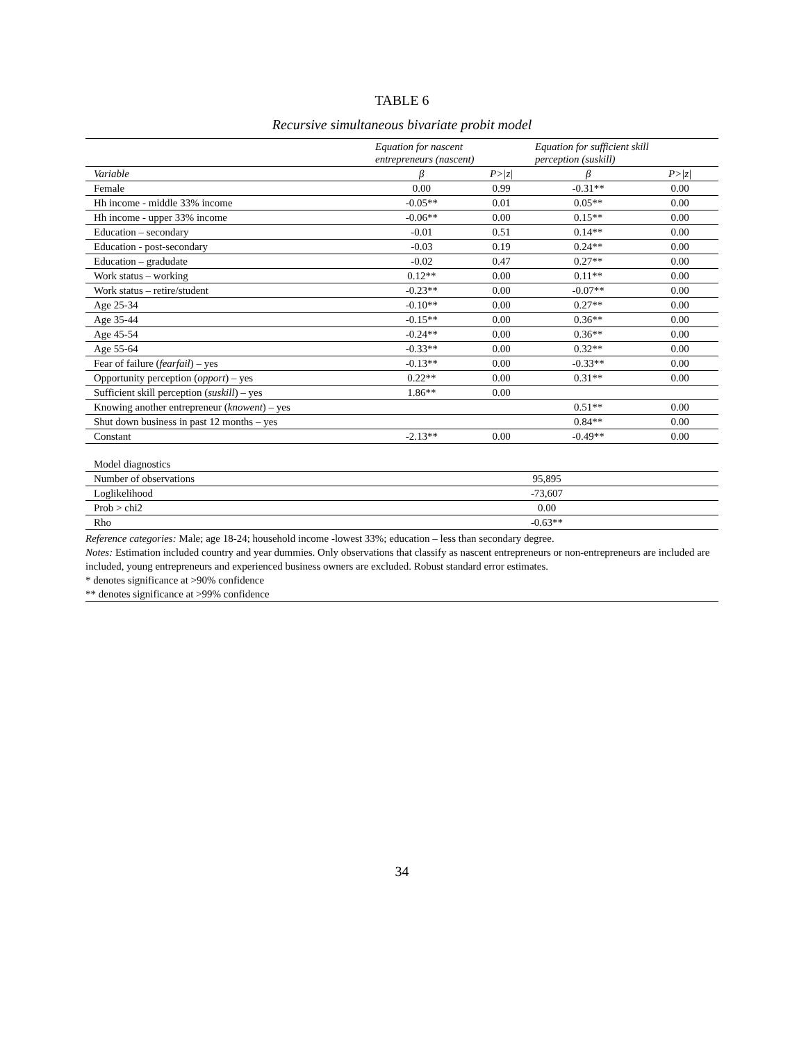TABLE 6
Recursive simultaneous bivariate probit model
| | Equation for nascent entrepreneurs (nascent) | | Equation for sufficient skill perception (suskill) | |
| Variable | β | P>/z/ | β | P>/z/ |
| Female | 0.00 | 0.99 | -0.31** | 0.00 |
| Hh income - middle 33% income | -0.05** | 0.01 | 0.05** | 0.00 |
| Hh income - upper 33% income | -0.06** | 0.00 | 0.15** | 0.00 |
| Education – secondary | -0.01 | 0.51 | 0.14** | 0.00 |
| Education - post-secondary | -0.03 | 0.19 | 0.24** | 0.00 |
| Education – gradudate | -0.02 | 0.47 | 0.27** | 0.00 |
| Work status – working | 0.12** | 0.00 | 0.11** | 0.00 |
| Work status – retire/student | -0.23** | 0.00 | -0.07** | 0.00 |
| Age 25-34 | -0.10** | 0.00 | 0.27** | 0.00 |
| Age 35-44 | -0.15** | 0.00 | 0.36** | 0.00 |
| Age 45-54 | -0.24** | 0.00 | 0.36** | 0.00 |
| Age 55-64 | -0.33** | 0.00 | 0.32** | 0.00 |
| Fear of failure ( fearfail ) – yes | -0.13** | 0.00 | -0.33** | 0.00 |
| Opportunity perception ( opport ) – yes | 0.22** | 0.00 | 0.31** | 0.00 |
| Sufficient skill perception ( suskill ) – yes | 1.86** | 0.00 | | |
| Knowing another entrepreneur ( knowent ) – yes | | | 0.51** | 0.00 |
| Shut down business in past 12 months – yes | | | 0.84** | 0.00 |
| Constant | -2.13** | 0.00 | -0.49** | 0.00 |
| Model diagnostics | | | | |
| Number of observations | 95,895 | | | |
| Loglikelihood | -73,607 | | | |
| Prob > chi2 | 0.00 | | | |
| Rho | -0.63** | | | |
Reference categories: Male; age 18-24; household income -lowest 33%; education – less than secondary degree.
Notes: Estimation included country and year dummies. Only observations that classify as nascent entrepreneurs or non-entrepreneurs are included are included, young entrepreneurs and experienced business owners are excluded. Robust standard error estimates.
* denotes significance at >90% confidence
** denotes significance at >99% confidence
34